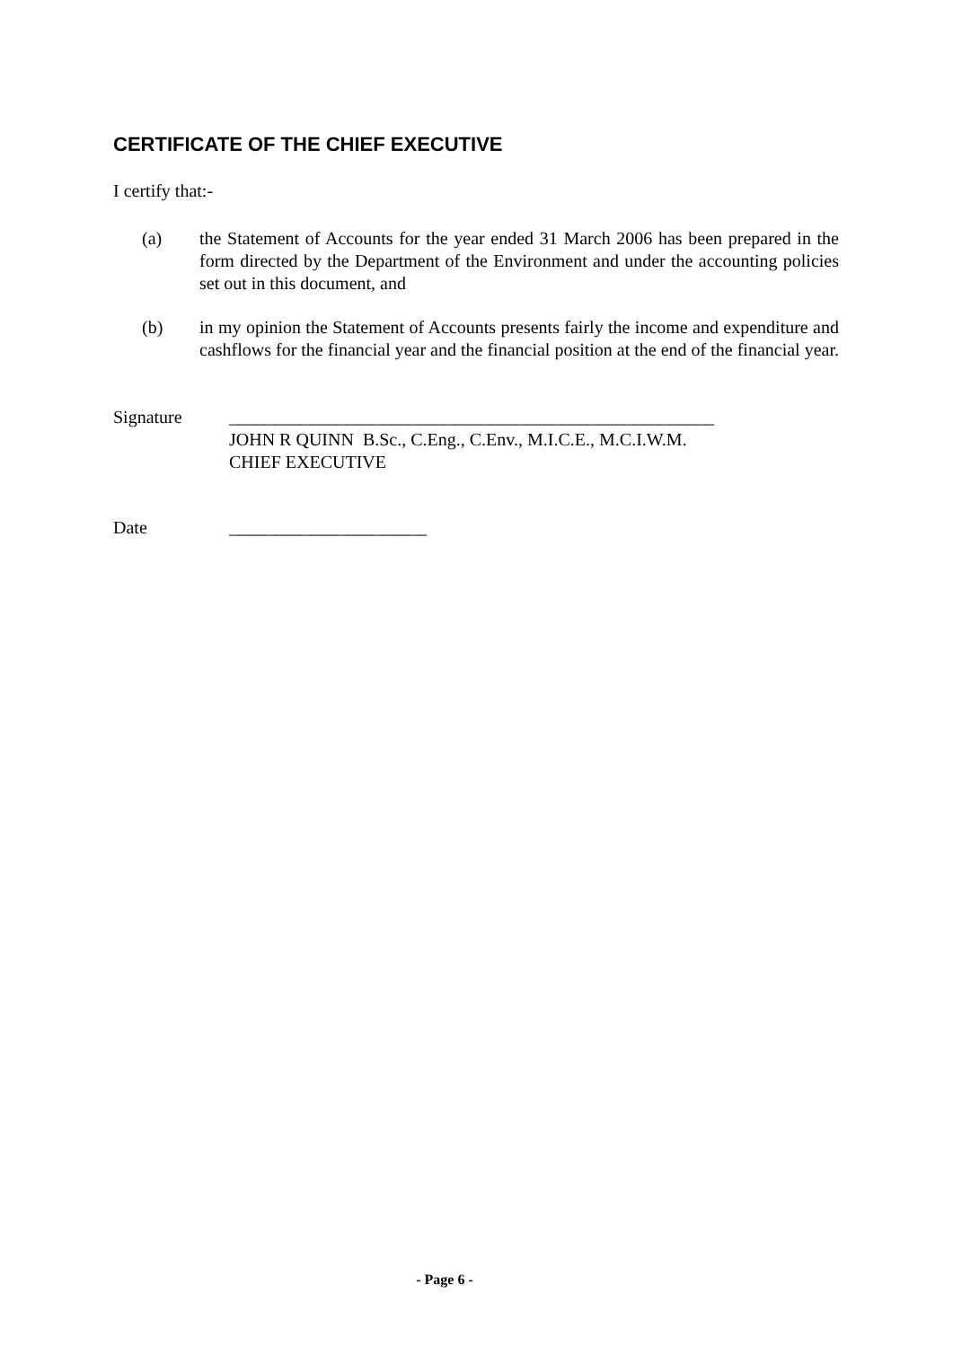CERTIFICATE OF THE CHIEF EXECUTIVE
I certify that:-
(a) the Statement of Accounts for the year ended 31 March 2006 has been prepared in the form directed by the Department of the Environment and under the accounting policies set out in this document, and
(b) in my opinion the Statement of Accounts presents fairly the income and expenditure and cashflows for the financial year and the financial position at the end of the financial year.
Signature ______________________________________________________
JOHN R QUINN B.Sc., C.Eng., C.Env., M.I.C.E., M.C.I.W.M.
CHIEF EXECUTIVE
Date ______________________
- Page 6 -